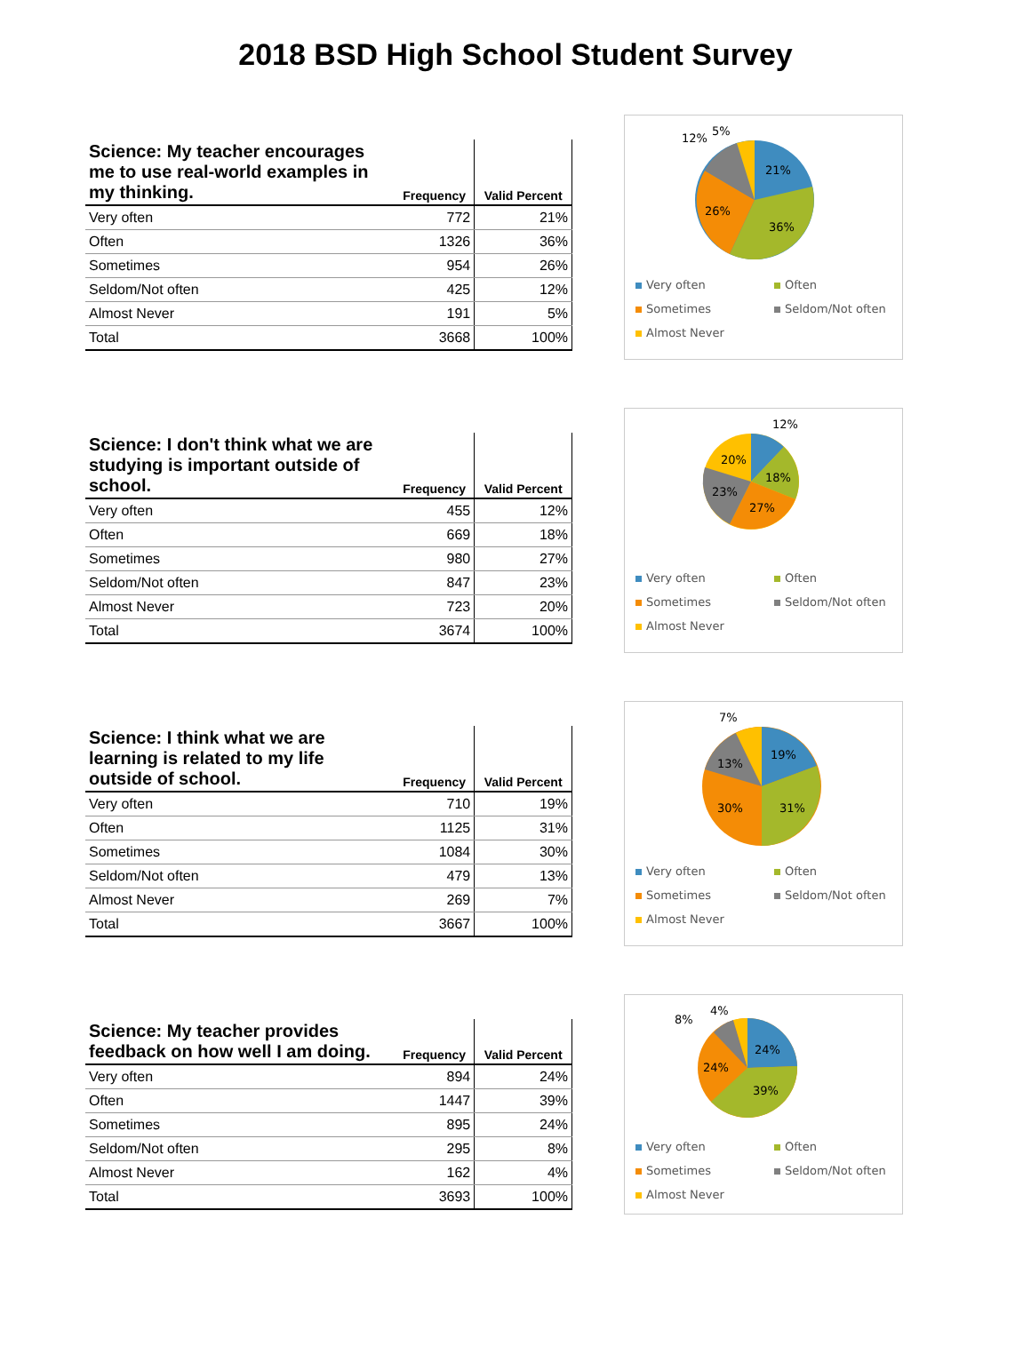2018 BSD High School Student Survey
| Science: My teacher encourages me to use real-world examples in my thinking. | Frequency | Valid Percent |
| --- | --- | --- |
| Very often | 772 | 21% |
| Often | 1326 | 36% |
| Sometimes | 954 | 26% |
| Seldom/Not often | 425 | 12% |
| Almost Never | 191 | 5% |
| Total | 3668 | 100% |
21%
36%
26%
12%
5%
Very often Often Sometimes Seldom/Not often Almost Never
| Science: I don't think what we are studying is important outside of school. | Frequency | Valid Percent |
| --- | --- | --- |
| Very often | 455 | 12% |
| Often | 669 | 18% |
| Sometimes | 980 | 27% |
| Seldom/Not often | 847 | 23% |
| Almost Never | 723 | 20% |
| Total | 3674 | 100% |
12%
18%
27%
23%
20%
Very often Often Sometimes Seldom/Not often Almost Never
| Science: I think what we are learning is related to my life outside of school. | Frequency | Valid Percent |
| --- | --- | --- |
| Very often | 710 | 19% |
| Often | 1125 | 31% |
| Sometimes | 1084 | 30% |
| Seldom/Not often | 479 | 13% |
| Almost Never | 269 | 7% |
| Total | 3667 | 100% |
19%
31%
30%
13%
7%
Very often Often Sometimes Seldom/Not often Almost Never
| Science: My teacher provides feedback on how well I am doing. | Frequency | Valid Percent |
| --- | --- | --- |
| Very often | 894 | 24% |
| Often | 1447 | 39% |
| Sometimes | 895 | 24% |
| Seldom/Not often | 295 | 8% |
| Almost Never | 162 | 4% |
| Total | 3693 | 100% |
24%
39%
24%
8%
4%
Very often Often Sometimes Seldom/Not often Almost Never